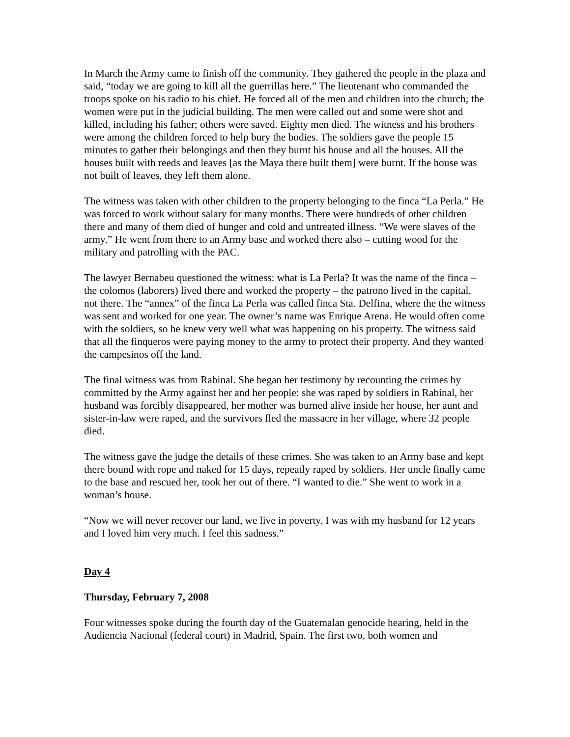In March the Army came to finish off the community. They gathered the people in the plaza and said, “today we are going to kill all the guerrillas here.” The lieutenant who commanded the troops spoke on his radio to his chief. He forced all of the men and children into the church; the women were put in the judicial building. The men were called out and some were shot and killed, including his father; others were saved. Eighty men died. The witness and his brothers were among the children forced to help bury the bodies. The soldiers gave the people 15 minutes to gather their belongings and then they burnt his house and all the houses. All the houses built with reeds and leaves [as the Maya there built them] were burnt. If the house was not built of leaves, they left them alone.
The witness was taken with other children to the property belonging to the finca “La Perla.” He was forced to work without salary for many months. There were hundreds of other children there and many of them died of hunger and cold and untreated illness. “We were slaves of the army.” He went from there to an Army base and worked there also – cutting wood for the military and patrolling with the PAC.
The lawyer Bernabeu questioned the witness: what is La Perla? It was the name of the finca – the colomos (laborers) lived there and worked the property – the patrono lived in the capital, not there. The “annex” of the finca La Perla was called finca Sta. Delfina, where the the witness was sent and worked for one year. The owner’s name was Enrique Arena. He would often come with the soldiers, so he knew very well what was happening on his property. The witness said that all the finqueros were paying money to the army to protect their property. And they wanted the campesinos off the land.
The final witness was from Rabinal. She began her testimony by recounting the crimes by committed by the Army against her and her people: she was raped by soldiers in Rabinal, her husband was forcibly disappeared, her mother was burned alive inside her house, her aunt and sister-in-law were raped, and the survivors fled the massacre in her village, where 32 people died.
The witness gave the judge the details of these crimes. She was taken to an Army base and kept there bound with rope and naked for 15 days, repeatly raped by soldiers. Her uncle finally came to the base and rescued her, took her out of there. “I wanted to die.” She went to work in a woman’s house.
“Now we will never recover our land, we live in poverty. I was with my husband for 12 years and I loved him very much. I feel this sadness.”
Day 4
Thursday, February 7, 2008
Four witnesses spoke during the fourth day of the Guatemalan genocide hearing, held in the Audiencia Nacional (federal court) in Madrid, Spain. The first two, both women and